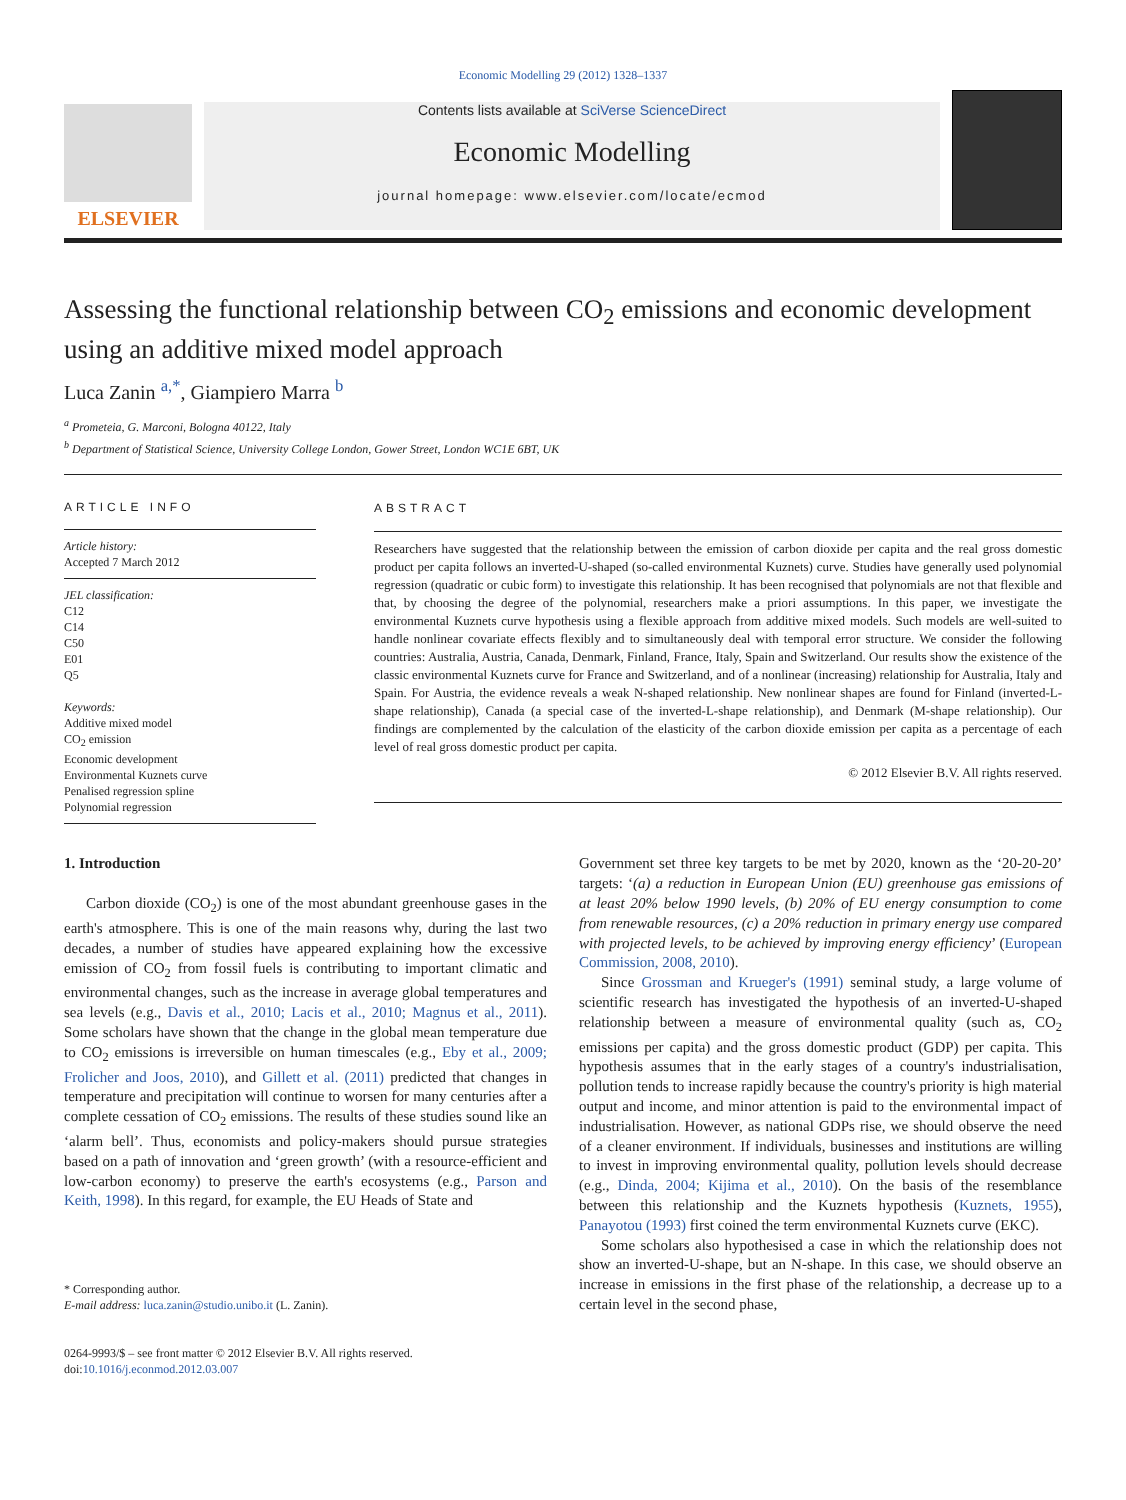Economic Modelling 29 (2012) 1328–1337
ELSEVIER
Contents lists available at SciVerse ScienceDirect
Economic Modelling
journal homepage: www.elsevier.com/locate/ecmod
Assessing the functional relationship between CO<sub>2</sub> emissions and economic development using an additive mixed model approach
Luca Zanin <sup>a,*</sup>, Giampiero Marra <sup>b</sup>
<sup>a</sup> Prometeia, G. Marconi, Bologna 40122, Italy
<sup>b</sup> Department of Statistical Science, University College London, Gower Street, London WC1E 6BT, UK
ARTICLE INFO
Article history:
Accepted 7 March 2012
JEL classification:
C12
C14
C50
E01
Q5
Keywords:
Additive mixed model
CO<sub>2</sub> emission
Economic development
Environmental Kuznets curve
Penalised regression spline
Polynomial regression
ABSTRACT
Researchers have suggested that the relationship between the emission of carbon dioxide per capita and the real gross domestic product per capita follows an inverted-U-shaped (so-called environmental Kuznets) curve. Studies have generally used polynomial regression (quadratic or cubic form) to investigate this relationship. It has been recognised that polynomials are not that flexible and that, by choosing the degree of the polynomial, researchers make a priori assumptions. In this paper, we investigate the environmental Kuznets curve hypothesis using a flexible approach from additive mixed models. Such models are well-suited to handle nonlinear covariate effects flexibly and to simultaneously deal with temporal error structure. We consider the following countries: Australia, Austria, Canada, Denmark, Finland, France, Italy, Spain and Switzerland. Our results show the existence of the classic environmental Kuznets curve for France and Switzerland, and of a nonlinear (increasing) relationship for Australia, Italy and Spain. For Austria, the evidence reveals a weak N-shaped relationship. New nonlinear shapes are found for Finland (inverted-L-shape relationship), Canada (a special case of the inverted-L-shape relationship), and Denmark (M-shape relationship). Our findings are complemented by the calculation of the elasticity of the carbon dioxide emission per capita as a percentage of each level of real gross domestic product per capita.
© 2012 Elsevier B.V. All rights reserved.
1. Introduction
Carbon dioxide (CO<sub>2</sub>) is one of the most abundant greenhouse gases in the earth's atmosphere. This is one of the main reasons why, during the last two decades, a number of studies have appeared explaining how the excessive emission of CO<sub>2</sub> from fossil fuels is contributing to important climatic and environmental changes, such as the increase in average global temperatures and sea levels (e.g., Davis et al., 2010; Lacis et al., 2010; Magnus et al., 2011). Some scholars have shown that the change in the global mean temperature due to CO<sub>2</sub> emissions is irreversible on human timescales (e.g., Eby et al., 2009; Frolicher and Joos, 2010), and Gillett et al. (2011) predicted that changes in temperature and precipitation will continue to worsen for many centuries after a complete cessation of CO<sub>2</sub> emissions. The results of these studies sound like an ‘alarm bell’. Thus, economists and policy-makers should pursue strategies based on a path of innovation and ‘green growth’ (with a resource-efficient and low-carbon economy) to preserve the earth's ecosystems (e.g., Parson and Keith, 1998). In this regard, for example, the EU Heads of State and
* Corresponding author.
E-mail address: luca.zanin@studio.unibo.it (L. Zanin).
0264-9993/$ – see front matter © 2012 Elsevier B.V. All rights reserved.
doi:10.1016/j.econmod.2012.03.007
Government set three key targets to be met by 2020, known as the ‘20-20-20’ targets: ‘(a) a reduction in European Union (EU) greenhouse gas emissions of at least 20% below 1990 levels, (b) 20% of EU energy consumption to come from renewable resources, (c) a 20% reduction in primary energy use compared with projected levels, to be achieved by improving energy efficiency’ (European Commission, 2008, 2010).
Since Grossman and Krueger's (1991) seminal study, a large volume of scientific research has investigated the hypothesis of an inverted-U-shaped relationship between a measure of environmental quality (such as, CO<sub>2</sub> emissions per capita) and the gross domestic product (GDP) per capita. This hypothesis assumes that in the early stages of a country's industrialisation, pollution tends to increase rapidly because the country's priority is high material output and income, and minor attention is paid to the environmental impact of industrialisation. However, as national GDPs rise, we should observe the need of a cleaner environment. If individuals, businesses and institutions are willing to invest in improving environmental quality, pollution levels should decrease (e.g., Dinda, 2004; Kijima et al., 2010). On the basis of the resemblance between this relationship and the Kuznets hypothesis (Kuznets, 1955), Panayotou (1993) first coined the term environmental Kuznets curve (EKC).
Some scholars also hypothesised a case in which the relationship does not show an inverted-U-shape, but an N-shape. In this case, we should observe an increase in emissions in the first phase of the relationship, a decrease up to a certain level in the second phase,